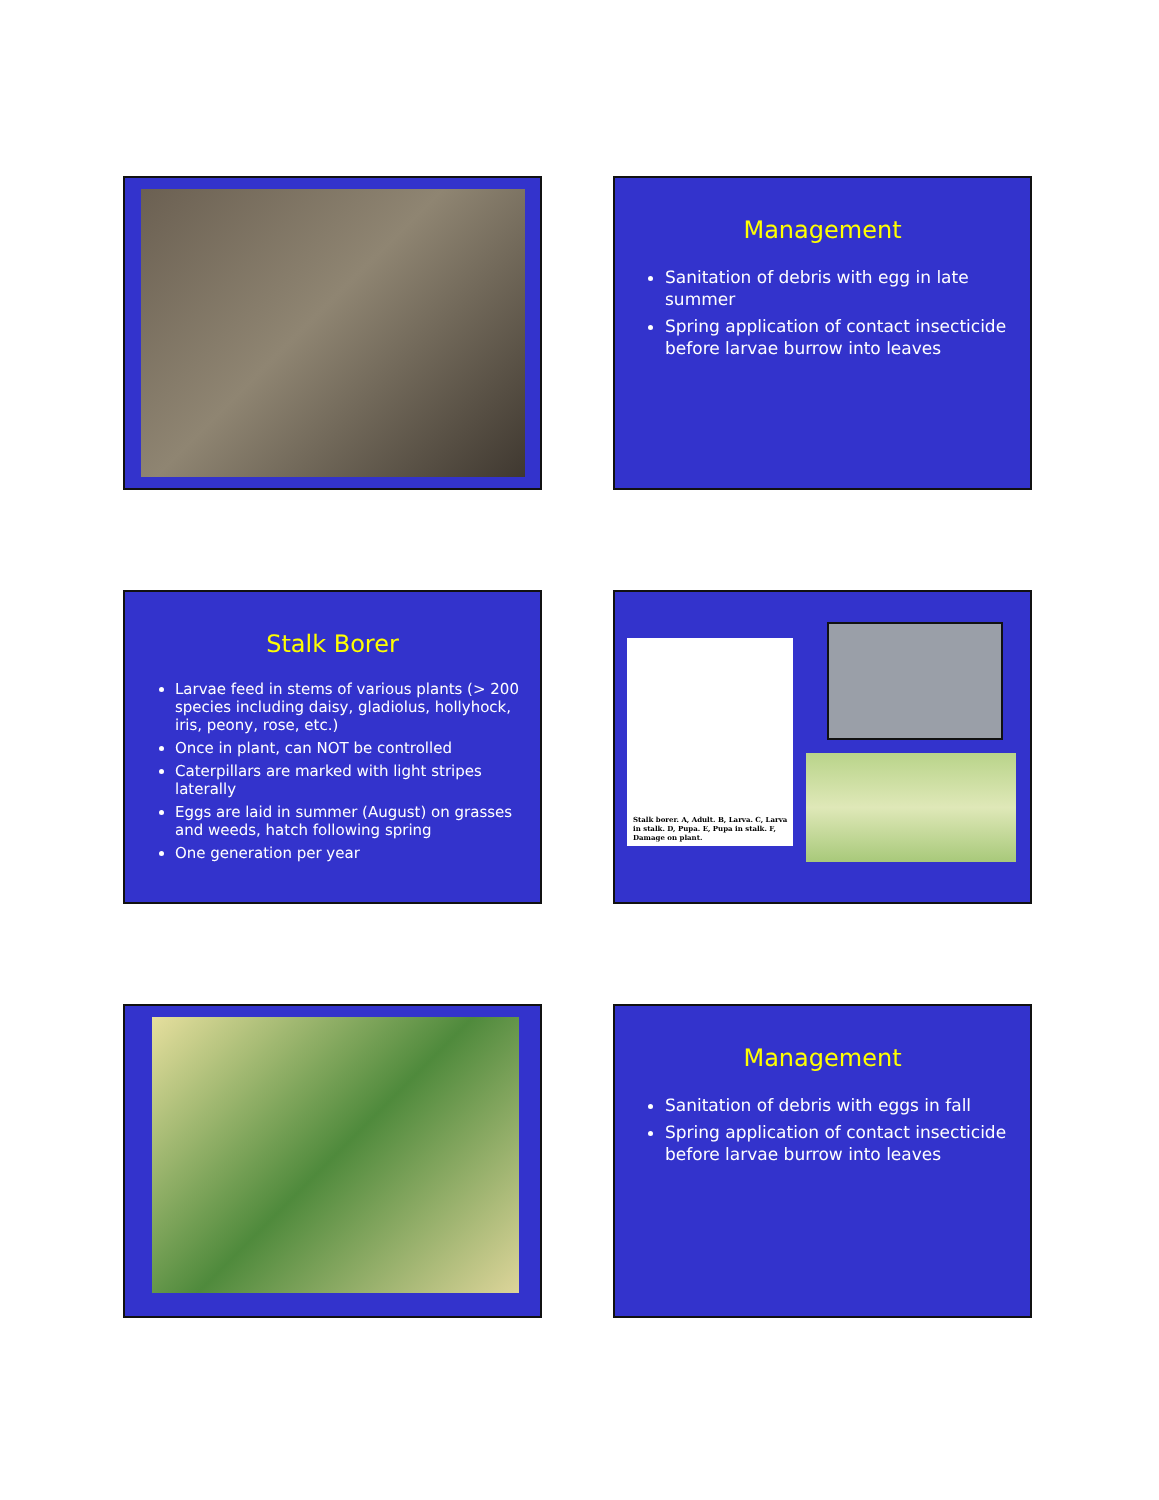Management
Sanitation of debris with egg in late summer
Spring application of contact insecticide before larvae burrow into leaves
Stalk Borer
Larvae feed in stems of various plants (> 200 species including daisy, gladiolus, hollyhock, iris, peony, rose, etc.)
Once in plant, can NOT be controlled
Caterpillars are marked with light stripes laterally
Eggs are laid in summer (August) on grasses and weeds, hatch following spring
One generation per year
Stalk borer. A, Adult. B, Larva. C, Larva in stalk. D, Pupa. E, Pupa in stalk. F, Damage on plant.
Management
Sanitation of debris with eggs in fall
Spring application of contact insecticide before larvae burrow into leaves